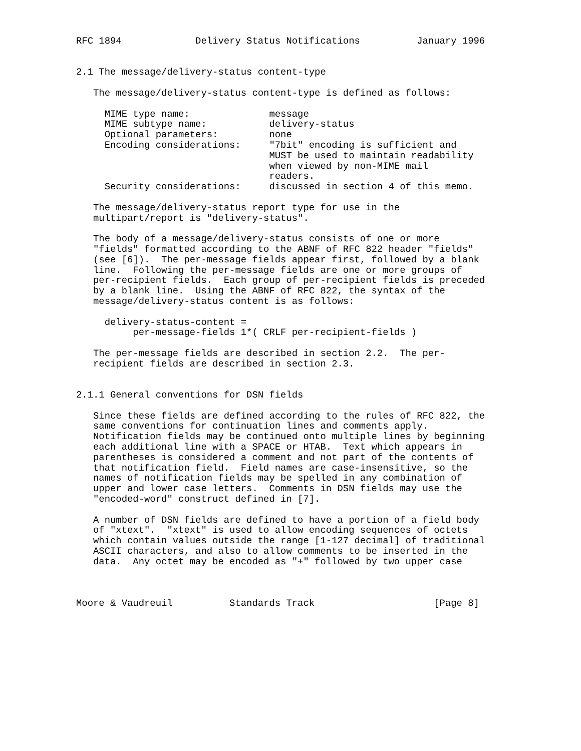RFC 1894             Delivery Status Notifications          January 1996


2.1 The message/delivery-status content-type

   The message/delivery-status content-type is defined as follows:

     MIME type name:              message
     MIME subtype name:           delivery-status
     Optional parameters:         none
     Encoding considerations:     "7bit" encoding is sufficient and
                                  MUST be used to maintain readability
                                  when viewed by non-MIME mail
                                  readers.
     Security considerations:     discussed in section 4 of this memo.

   The message/delivery-status report type for use in the
   multipart/report is "delivery-status".

   The body of a message/delivery-status consists of one or more
   "fields" formatted according to the ABNF of RFC 822 header "fields"
   (see [6]).  The per-message fields appear first, followed by a blank
   line.  Following the per-message fields are one or more groups of
   per-recipient fields.  Each group of per-recipient fields is preceded
   by a blank line.  Using the ABNF of RFC 822, the syntax of the
   message/delivery-status content is as follows:

     delivery-status-content =
          per-message-fields 1*( CRLF per-recipient-fields )

   The per-message fields are described in section 2.2.  The per-
   recipient fields are described in section 2.3.


2.1.1 General conventions for DSN fields

   Since these fields are defined according to the rules of RFC 822, the
   same conventions for continuation lines and comments apply.
   Notification fields may be continued onto multiple lines by beginning
   each additional line with a SPACE or HTAB.  Text which appears in
   parentheses is considered a comment and not part of the contents of
   that notification field.  Field names are case-insensitive, so the
   names of notification fields may be spelled in any combination of
   upper and lower case letters.  Comments in DSN fields may use the
   "encoded-word" construct defined in [7].

   A number of DSN fields are defined to have a portion of a field body
   of "xtext".  "xtext" is used to allow encoding sequences of octets
   which contain values outside the range [1-127 decimal] of traditional
   ASCII characters, and also to allow comments to be inserted in the
   data.  Any octet may be encoded as "+" followed by two upper case



Moore & Vaudreuil          Standards Track                     [Page 8]